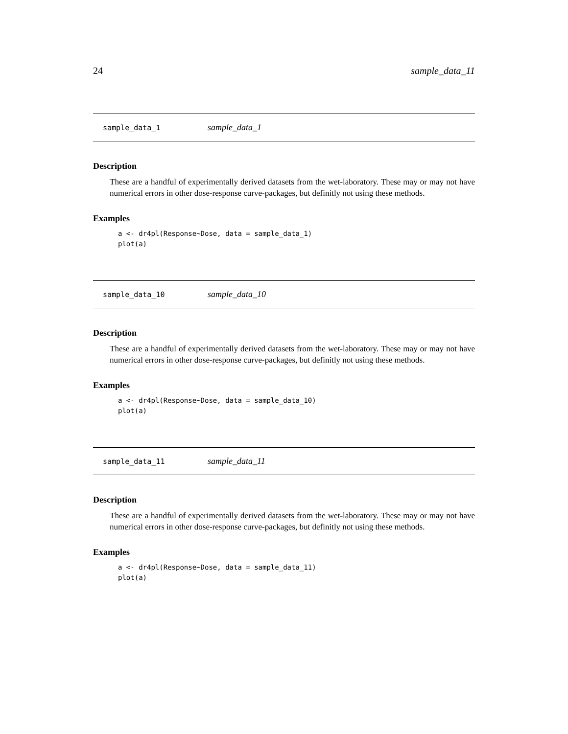24 sample_data_11
sample_data_1 sample_data_1
Description
These are a handful of experimentally derived datasets from the wet-laboratory. These may or may not have numerical errors in other dose-response curve-packages, but definitly not using these methods.
Examples
a <- dr4pl(Response~Dose, data = sample_data_1)
plot(a)
sample_data_10 sample_data_10
Description
These are a handful of experimentally derived datasets from the wet-laboratory. These may or may not have numerical errors in other dose-response curve-packages, but definitly not using these methods.
Examples
a <- dr4pl(Response~Dose, data = sample_data_10)
plot(a)
sample_data_11 sample_data_11
Description
These are a handful of experimentally derived datasets from the wet-laboratory. These may or may not have numerical errors in other dose-response curve-packages, but definitly not using these methods.
Examples
a <- dr4pl(Response~Dose, data = sample_data_11)
plot(a)